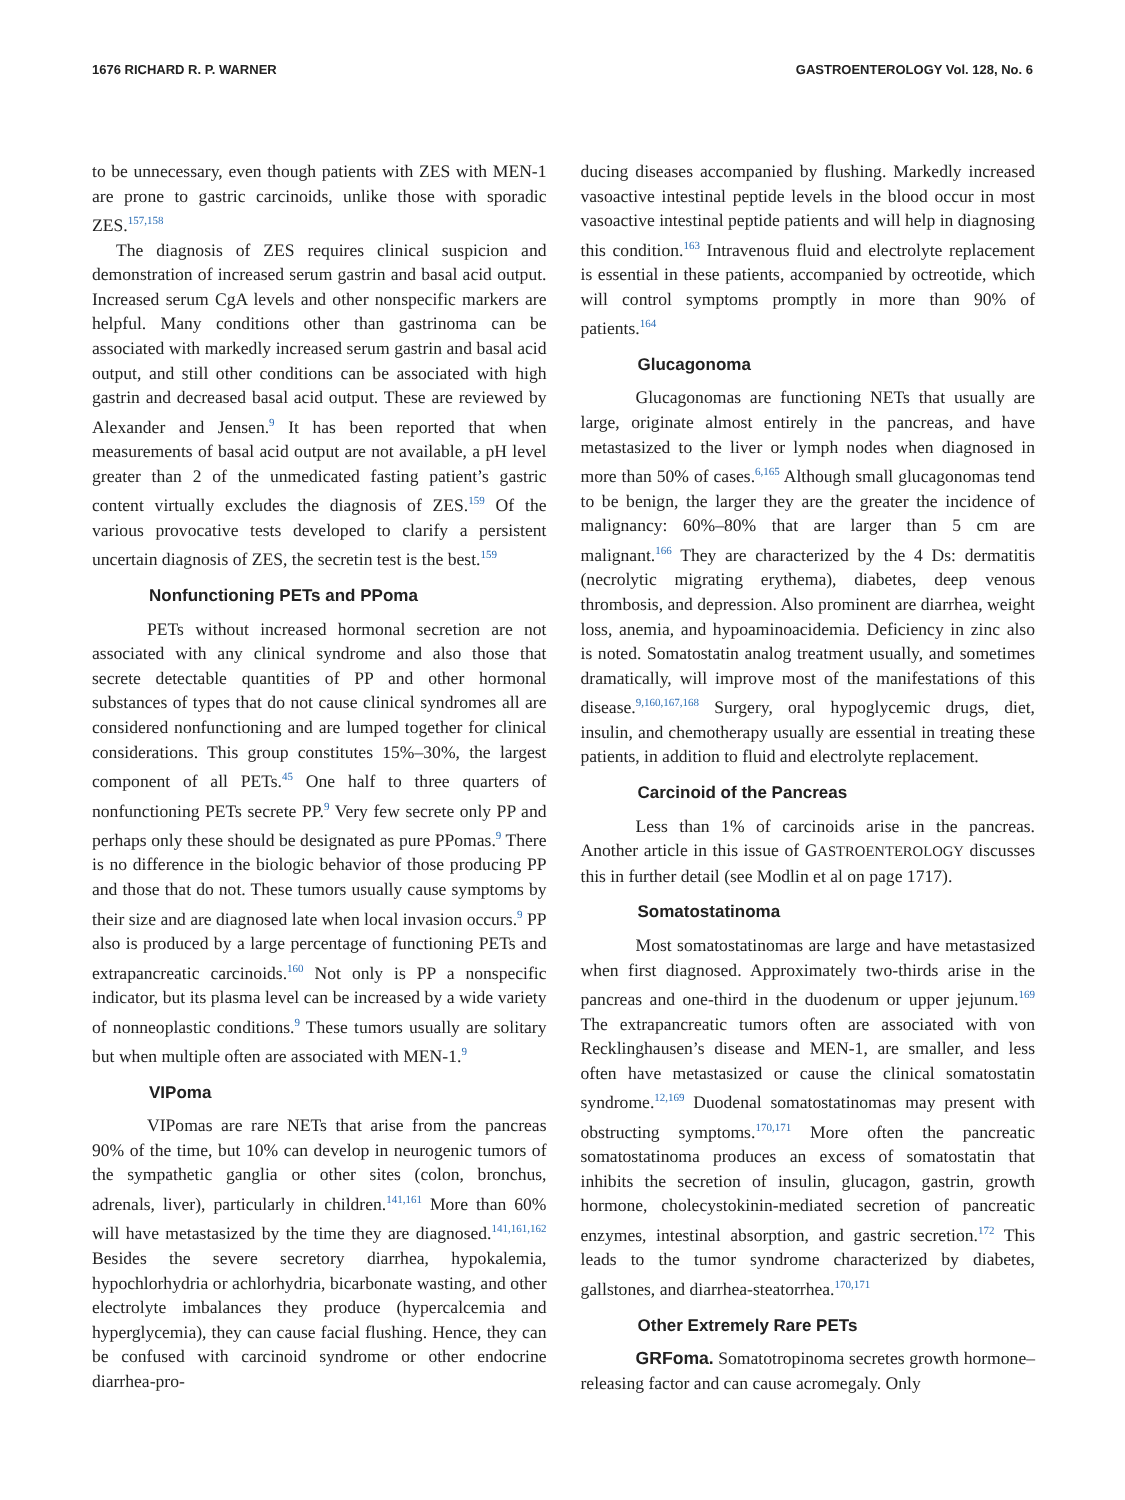1676 RICHARD R. P. WARNER GASTROENTEROLOGY Vol. 128, No. 6
to be unnecessary, even though patients with ZES with MEN-1 are prone to gastric carcinoids, unlike those with sporadic ZES.<sup>157,158</sup>
The diagnosis of ZES requires clinical suspicion and demonstration of increased serum gastrin and basal acid output. Increased serum CgA levels and other nonspecific markers are helpful. Many conditions other than gastrinoma can be associated with markedly increased serum gastrin and basal acid output, and still other conditions can be associated with high gastrin and decreased basal acid output. These are reviewed by Alexander and Jensen.<sup>9</sup> It has been reported that when measurements of basal acid output are not available, a pH level greater than 2 of the unmedicated fasting patient’s gastric content virtually excludes the diagnosis of ZES.<sup>159</sup> Of the various provocative tests developed to clarify a persistent uncertain diagnosis of ZES, the secretin test is the best.<sup>159</sup>
Nonfunctioning PETs and PPoma
PETs without increased hormonal secretion are not associated with any clinical syndrome and also those that secrete detectable quantities of PP and other hormonal substances of types that do not cause clinical syndromes all are considered nonfunctioning and are lumped together for clinical considerations. This group constitutes 15%–30%, the largest component of all PETs.<sup>45</sup> One half to three quarters of nonfunctioning PETs secrete PP.<sup>9</sup> Very few secrete only PP and perhaps only these should be designated as pure PPomas.<sup>9</sup> There is no difference in the biologic behavior of those producing PP and those that do not. These tumors usually cause symptoms by their size and are diagnosed late when local invasion occurs.<sup>9</sup> PP also is produced by a large percentage of functioning PETs and extrapancreatic carcinoids.<sup>160</sup> Not only is PP a nonspecific indicator, but its plasma level can be increased by a wide variety of nonneoplastic conditions.<sup>9</sup> These tumors usually are solitary but when multiple often are associated with MEN-1.<sup>9</sup>
VIPoma
VIPomas are rare NETs that arise from the pancreas 90% of the time, but 10% can develop in neurogenic tumors of the sympathetic ganglia or other sites (colon, bronchus, adrenals, liver), particularly in children.<sup>141,161</sup> More than 60% will have metastasized by the time they are diagnosed.<sup>141,161,162</sup> Besides the severe secretory diarrhea, hypokalemia, hypochlorhydria or achlorhydria, bicarbonate wasting, and other electrolyte imbalances they produce (hypercalcemia and hyperglycemia), they can cause facial flushing. Hence, they can be confused with carcinoid syndrome or other endocrine diarrhea-pro-
ducing diseases accompanied by flushing. Markedly increased vasoactive intestinal peptide levels in the blood occur in most vasoactive intestinal peptide patients and will help in diagnosing this condition.<sup>163</sup> Intravenous fluid and electrolyte replacement is essential in these patients, accompanied by octreotide, which will control symptoms promptly in more than 90% of patients.<sup>164</sup>
Glucagonoma
Glucagonomas are functioning NETs that usually are large, originate almost entirely in the pancreas, and have metastasized to the liver or lymph nodes when diagnosed in more than 50% of cases.<sup>6,165</sup> Although small glucagonomas tend to be benign, the larger they are the greater the incidence of malignancy: 60%–80% that are larger than 5 cm are malignant.<sup>166</sup> They are characterized by the 4 Ds: dermatitis (necrolytic migrating erythema), diabetes, deep venous thrombosis, and depression. Also prominent are diarrhea, weight loss, anemia, and hypoaminoacidemia. Deficiency in zinc also is noted. Somatostatin analog treatment usually, and sometimes dramatically, will improve most of the manifestations of this disease.<sup>9,160,167,168</sup> Surgery, oral hypoglycemic drugs, diet, insulin, and chemotherapy usually are essential in treating these patients, in addition to fluid and electrolyte replacement.
Carcinoid of the Pancreas
Less than 1% of carcinoids arise in the pancreas. Another article in this issue of GASTROENTEROLOGY discusses this in further detail (see Modlin et al on page 1717).
Somatostatinoma
Most somatostatinomas are large and have metastasized when first diagnosed. Approximately two-thirds arise in the pancreas and one-third in the duodenum or upper jejunum.<sup>169</sup> The extrapancreatic tumors often are associated with von Recklinghausen’s disease and MEN-1, are smaller, and less often have metastasized or cause the clinical somatostatin syndrome.<sup>12,169</sup> Duodenal somatostatinomas may present with obstructing symptoms.<sup>170,171</sup> More often the pancreatic somatostatinoma produces an excess of somatostatin that inhibits the secretion of insulin, glucagon, gastrin, growth hormone, cholecystokinin-mediated secretion of pancreatic enzymes, intestinal absorption, and gastric secretion.<sup>172</sup> This leads to the tumor syndrome characterized by diabetes, gallstones, and diarrhea-steatorrhea.<sup>170,171</sup>
Other Extremely Rare PETs
GRFoma. Somatotropinoma secretes growth hormone–releasing factor and can cause acromegaly. Only